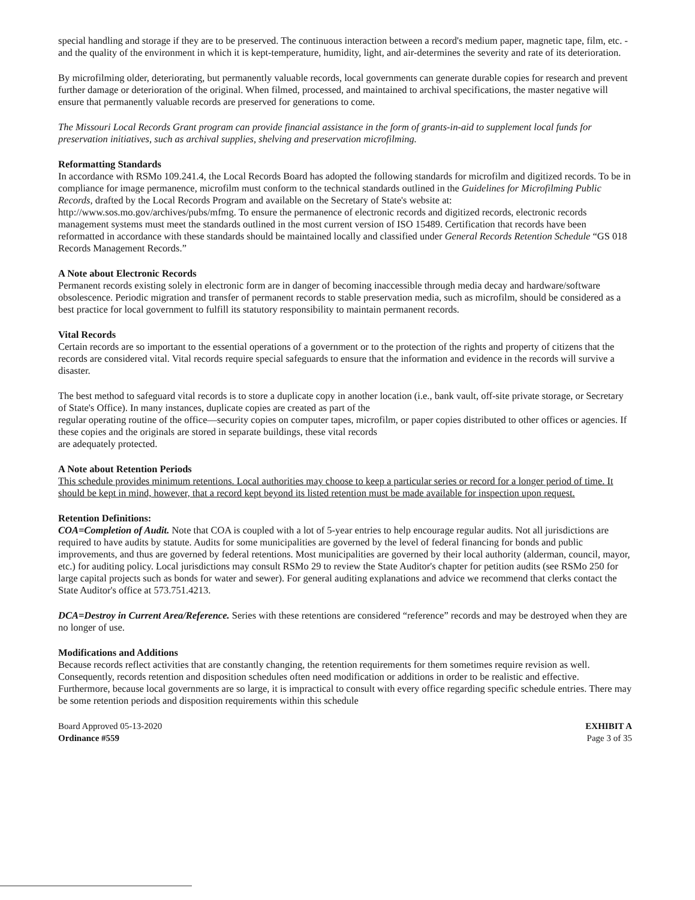special handling and storage if they are to be preserved. The continuous interaction between a record's medium paper, magnetic tape, film, etc. -and the quality of the environment in which it is kept-temperature, humidity, light, and air-determines the severity and rate of its deterioration.
By microfilming older, deteriorating, but permanently valuable records, local governments can generate durable copies for research and prevent further damage or deterioration of the original. When filmed, processed, and maintained to archival specifications, the master negative will ensure that permanently valuable records are preserved for generations to come.
The Missouri Local Records Grant program can provide financial assistance in the form of grants-in-aid to supplement local funds for preservation initiatives, such as archival supplies, shelving and preservation microfilming.
Reformatting Standards
In accordance with RSMo 109.241.4, the Local Records Board has adopted the following standards for microfilm and digitized records. To be in compliance for image permanence, microfilm must conform to the technical standards outlined in the Guidelines for Microfilming Public Records, drafted by the Local Records Program and available on the Secretary of State's website at: http://www.sos.mo.gov/archives/pubs/mfmg. To ensure the permanence of electronic records and digitized records, electronic records management systems must meet the standards outlined in the most current version of ISO 15489. Certification that records have been reformatted in accordance with these standards should be maintained locally and classified under General Records Retention Schedule “GS 018 Records Management Records.”
A Note about Electronic Records
Permanent records existing solely in electronic form are in danger of becoming inaccessible through media decay and hardware/software obsolescence. Periodic migration and transfer of permanent records to stable preservation media, such as microfilm, should be considered as a best practice for local government to fulfill its statutory responsibility to maintain permanent records.
Vital Records
Certain records are so important to the essential operations of a government or to the protection of the rights and property of citizens that the records are considered vital. Vital records require special safeguards to ensure that the information and evidence in the records will survive a disaster.
The best method to safeguard vital records is to store a duplicate copy in another location (i.e., bank vault, off-site private storage, or Secretary of State's Office). In many instances, duplicate copies are created as part of the
regular operating routine of the office—security copies on computer tapes, microfilm, or paper copies distributed to other offices or agencies. If these copies and the originals are stored in separate buildings, these vital records
are adequately protected.
A Note about Retention Periods
This schedule provides minimum retentions. Local authorities may choose to keep a particular series or record for a longer period of time. It should be kept in mind, however, that a record kept beyond its listed retention must be made available for inspection upon request.
Retention Definitions:
COA=Completion of Audit. Note that COA is coupled with a lot of 5-year entries to help encourage regular audits. Not all jurisdictions are required to have audits by statute. Audits for some municipalities are governed by the level of federal financing for bonds and public improvements, and thus are governed by federal retentions. Most municipalities are governed by their local authority (alderman, council, mayor, etc.) for auditing policy. Local jurisdictions may consult RSMo 29 to review the State Auditor's chapter for petition audits (see RSMo 250 for large capital projects such as bonds for water and sewer). For general auditing explanations and advice we recommend that clerks contact the State Auditor's office at 573.751.4213.
DCA=Destroy in Current Area/Reference. Series with these retentions are considered “reference” records and may be destroyed when they are no longer of use.
Modifications and Additions
Because records reflect activities that are constantly changing, the retention requirements for them sometimes require revision as well. Consequently, records retention and disposition schedules often need modification or additions in order to be realistic and effective. Furthermore, because local governments are so large, it is impractical to consult with every office regarding specific schedule entries. There may be some retention periods and disposition requirements within this schedule
Board Approved 05-13-2020
Ordinance #559
EXHIBIT A
Page 3 of 35